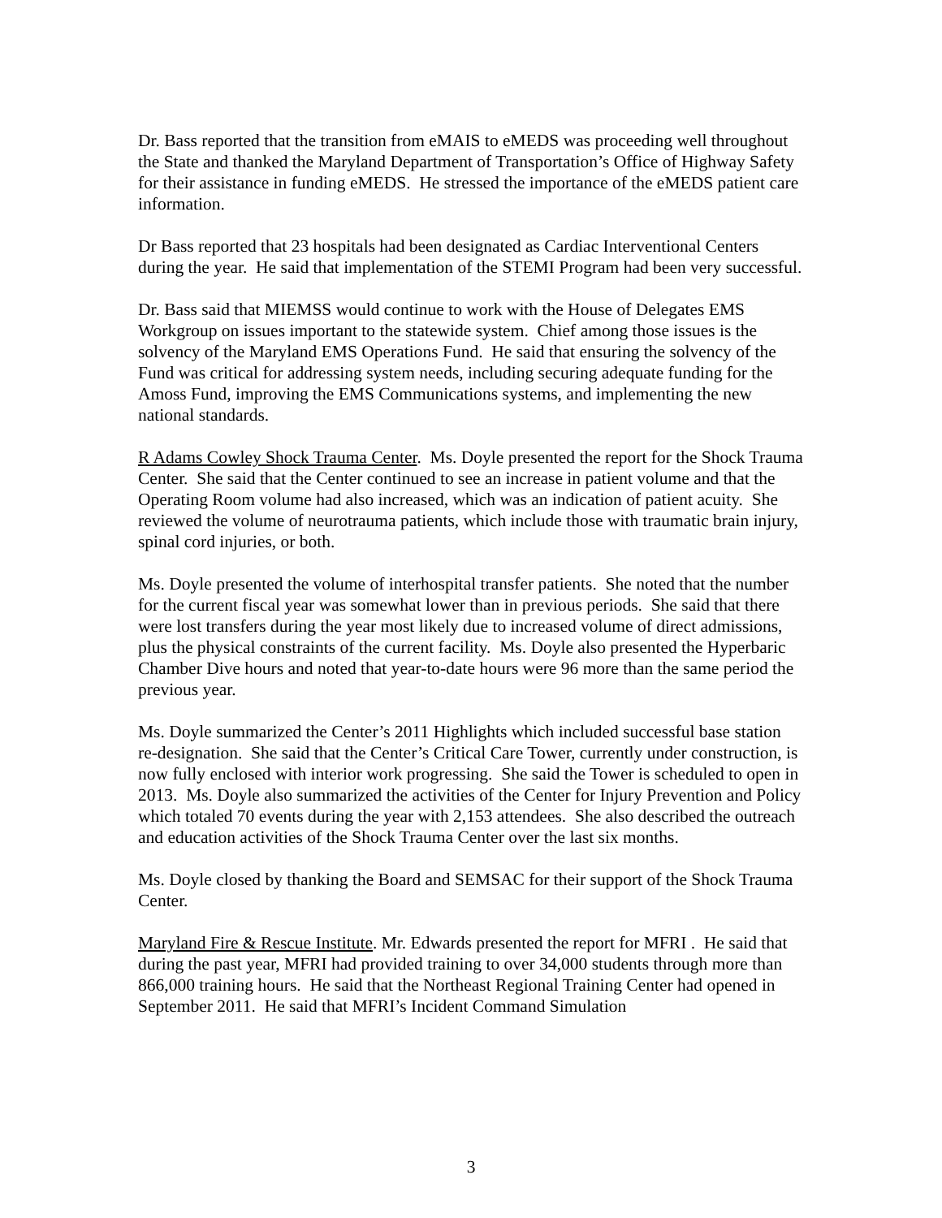Dr. Bass reported that the transition from eMAIS to eMEDS was proceeding well throughout the State and thanked the Maryland Department of Transportation’s Office of Highway Safety for their assistance in funding eMEDS. He stressed the importance of the eMEDS patient care information.
Dr Bass reported that 23 hospitals had been designated as Cardiac Interventional Centers during the year. He said that implementation of the STEMI Program had been very successful.
Dr. Bass said that MIEMSS would continue to work with the House of Delegates EMS Workgroup on issues important to the statewide system. Chief among those issues is the solvency of the Maryland EMS Operations Fund. He said that ensuring the solvency of the Fund was critical for addressing system needs, including securing adequate funding for the Amoss Fund, improving the EMS Communications systems, and implementing the new national standards.
R Adams Cowley Shock Trauma Center. Ms. Doyle presented the report for the Shock Trauma Center. She said that the Center continued to see an increase in patient volume and that the Operating Room volume had also increased, which was an indication of patient acuity. She reviewed the volume of neurotrauma patients, which include those with traumatic brain injury, spinal cord injuries, or both.
Ms. Doyle presented the volume of interhospital transfer patients. She noted that the number for the current fiscal year was somewhat lower than in previous periods. She said that there were lost transfers during the year most likely due to increased volume of direct admissions, plus the physical constraints of the current facility. Ms. Doyle also presented the Hyperbaric Chamber Dive hours and noted that year-to-date hours were 96 more than the same period the previous year.
Ms. Doyle summarized the Center’s 2011 Highlights which included successful base station re-designation. She said that the Center’s Critical Care Tower, currently under construction, is now fully enclosed with interior work progressing. She said the Tower is scheduled to open in 2013. Ms. Doyle also summarized the activities of the Center for Injury Prevention and Policy which totaled 70 events during the year with 2,153 attendees. She also described the outreach and education activities of the Shock Trauma Center over the last six months.
Ms. Doyle closed by thanking the Board and SEMSAC for their support of the Shock Trauma Center.
Maryland Fire & Rescue Institute. Mr. Edwards presented the report for MFRI . He said that during the past year, MFRI had provided training to over 34,000 students through more than 866,000 training hours. He said that the Northeast Regional Training Center had opened in September 2011. He said that MFRI’s Incident Command Simulation
3